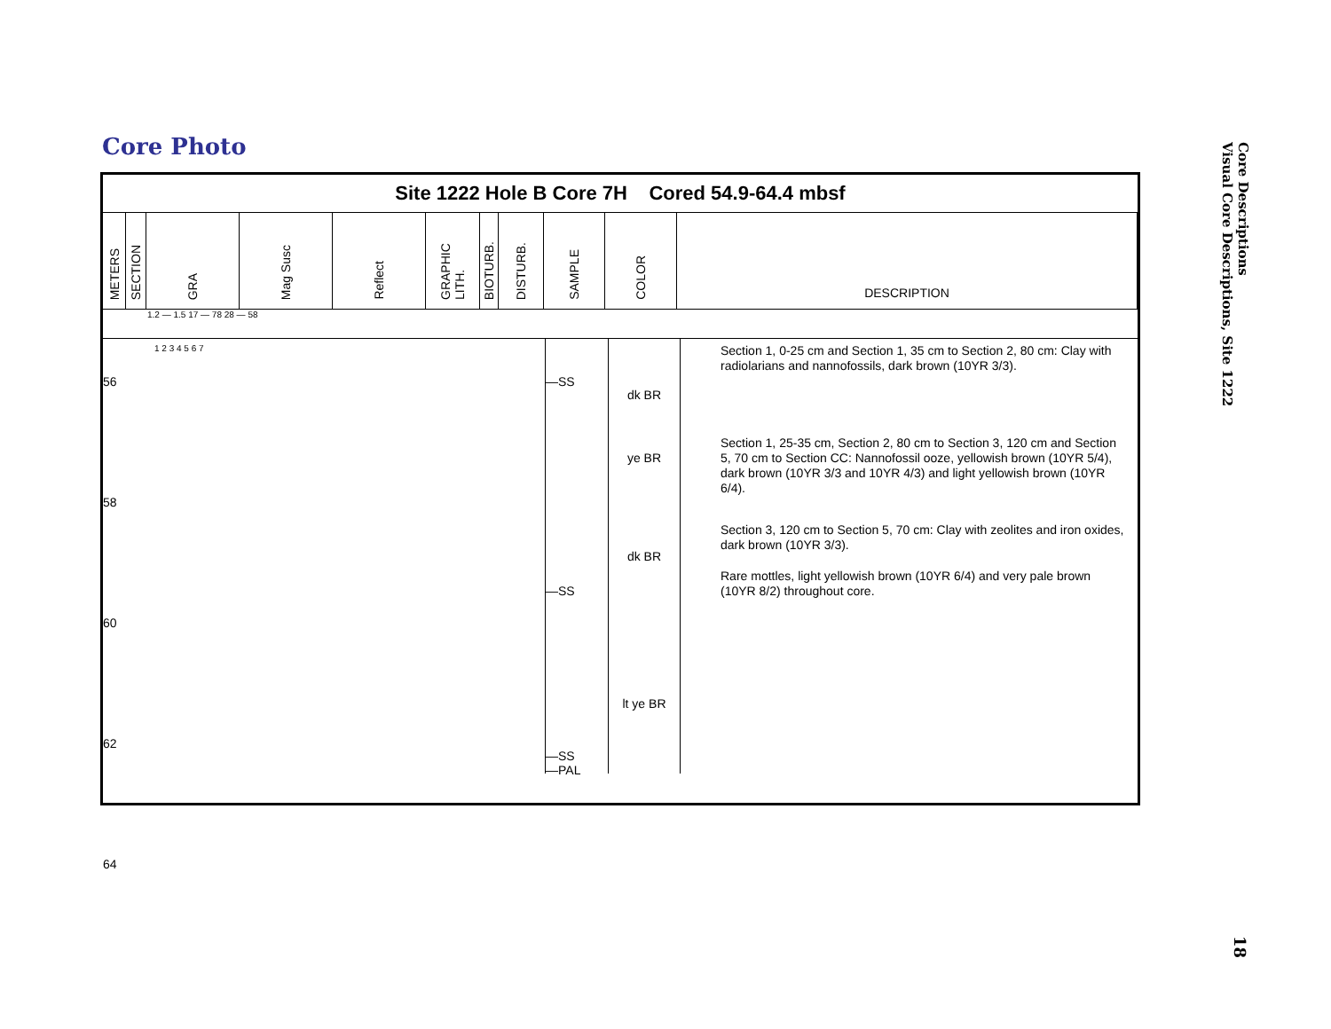Core Photo
Site 1222 Hole B Core 7H Cored 54.9-64.4 mbsf
METERS
SECTION
GRA
Mag Susc
Reflect
GRAPHIC LITH.
BIOTURB.
DISTURB.
SAMPLE
COLOR
DESCRIPTION
1.2 — 1.5 17 — 78 28 — 58
56
58
60
62
64
1 2 3 4 5 6 7
—SS
—SS
—SS
—PAL
dk BR
ye BR
dk BR
lt ye BR
Section 1, 0-25 cm and Section 1, 35 cm to Section 2, 80 cm: Clay with radiolarians and nannofossils, dark brown (10YR 3/3).
Section 1, 25-35 cm, Section 2, 80 cm to Section 3, 120 cm and Section 5, 70 cm to Section CC: Nannofossil ooze, yellowish brown (10YR 5/4), dark brown (10YR 3/3 and 10YR 4/3) and light yellowish brown (10YR 6/4).
Section 3, 120 cm to Section 5, 70 cm: Clay with zeolites and iron oxides, dark brown (10YR 3/3).
Rare mottles, light yellowish brown (10YR 6/4) and very pale brown (10YR 8/2) throughout core.
Core Descriptions
Visual Core Descriptions, Site 1222
18